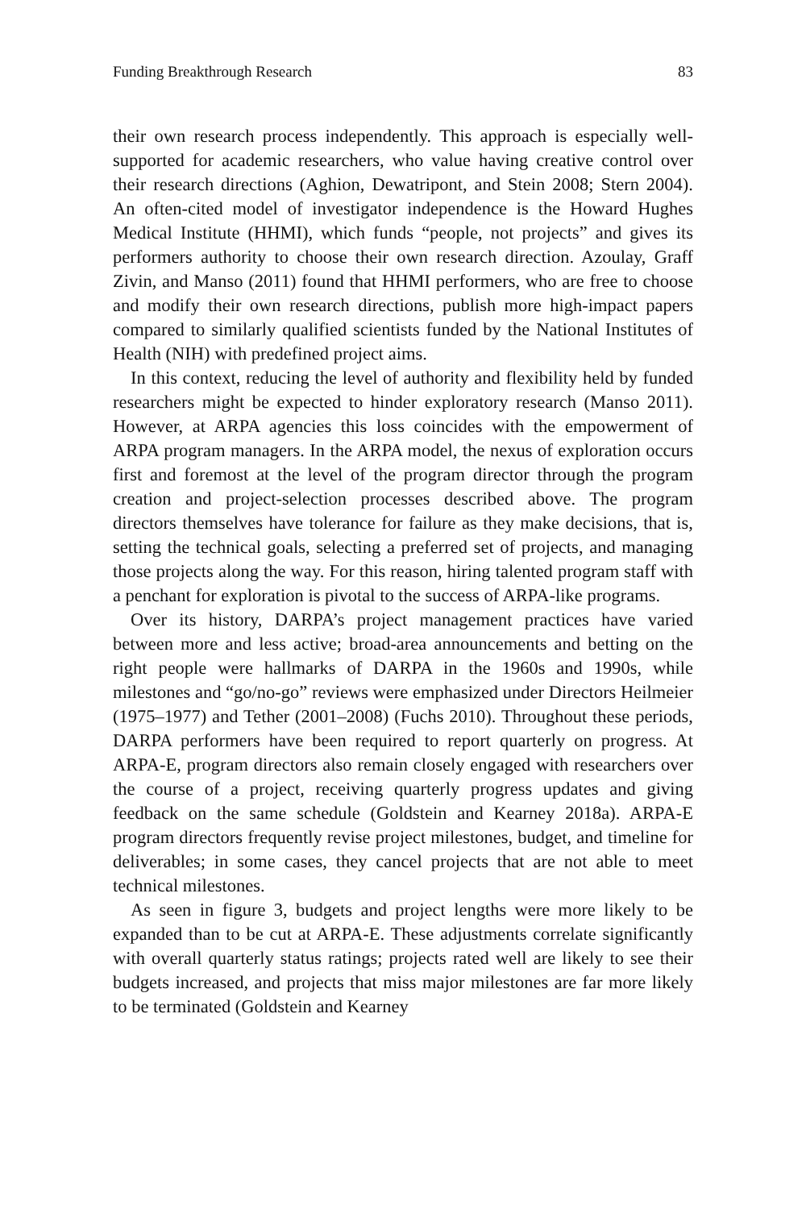Funding Breakthrough Research 83
their own research process independently. This approach is especially well-supported for academic researchers, who value having creative control over their research directions (Aghion, Dewatripont, and Stein 2008; Stern 2004). An often-cited model of investigator independence is the Howard Hughes Medical Institute (HHMI), which funds “people, not projects” and gives its performers authority to choose their own research direction. Azoulay, Graff Zivin, and Manso (2011) found that HHMI performers, who are free to choose and modify their own research directions, publish more high-impact papers compared to similarly qualified scientists funded by the National Institutes of Health (NIH) with predefined project aims.
In this context, reducing the level of authority and flexibility held by funded researchers might be expected to hinder exploratory research (Manso 2011). However, at ARPA agencies this loss coincides with the empowerment of ARPA program managers. In the ARPA model, the nexus of exploration occurs first and foremost at the level of the program director through the program creation and project-selection processes described above. The program directors themselves have tolerance for failure as they make decisions, that is, setting the technical goals, selecting a preferred set of projects, and managing those projects along the way. For this reason, hiring talented program staff with a penchant for exploration is pivotal to the success of ARPA-like programs.
Over its history, DARPA’s project management practices have varied between more and less active; broad-area announcements and betting on the right people were hallmarks of DARPA in the 1960s and 1990s, while milestones and “go/no-go” reviews were emphasized under Directors Heilmeier (1975–1977) and Tether (2001–2008) (Fuchs 2010). Throughout these periods, DARPA performers have been required to report quarterly on progress. At ARPA-E, program directors also remain closely engaged with researchers over the course of a project, receiving quarterly progress updates and giving feedback on the same schedule (Goldstein and Kearney 2018a). ARPA-E program directors frequently revise project milestones, budget, and timeline for deliverables; in some cases, they cancel projects that are not able to meet technical milestones.
As seen in figure 3, budgets and project lengths were more likely to be expanded than to be cut at ARPA-E. These adjustments correlate significantly with overall quarterly status ratings; projects rated well are likely to see their budgets increased, and projects that miss major milestones are far more likely to be terminated (Goldstein and Kearney